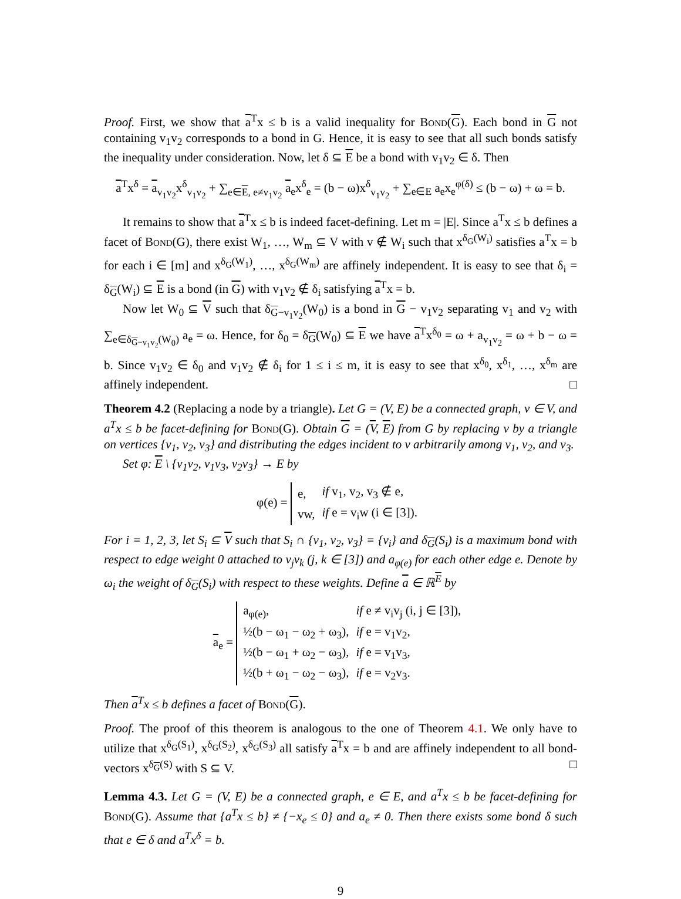Proof. First, we show that a<sup>T</sup>x ≤ b is a valid inequality for Bond(G). Each bond in G not containing v<sub>1</sub>v<sub>2</sub> corresponds to a bond in G. Hence, it is easy to see that all such bonds satisfy the inequality under consideration. Now, let δ ⊆ E be a bond with v<sub>1</sub>v<sub>2</sub> ∈ δ. Then
a<sup>T</sup>x<sup>δ</sup> = a<sub>v<sub>1</sub>v<sub>2</sub></sub>x<sup>δ</sup><sub>v<sub>1</sub>v<sub>2</sub></sub> + ∑<sub>e∈E, e≠v<sub>1</sub>v<sub>2</sub></sub> a<sub>e</sub>x<sup>δ</sup><sub>e</sub> = (b − ω)x<sup>δ</sup><sub>v<sub>1</sub>v<sub>2</sub></sub> + ∑<sub>e∈E</sub> a<sub>e</sub>x<sub>e</sub><sup>φ(δ)</sup> ≤ (b − ω) + ω = b.
It remains to show that a<sup>T</sup>x ≤ b is indeed facet-defining. Let m = |E|. Since a<sup>T</sup>x ≤ b defines a facet of Bond(G), there exist W<sub>1</sub>, …, W<sub>m</sub> ⊆ V with v ∉ W<sub>i</sub> such that x<sup>δ<sub>G</sub>(W<sub>i</sub>)</sup> satisfies a<sup>T</sup>x = b for each i ∈ [m] and x<sup>δ<sub>G</sub>(W<sub>1</sub>)</sup>, …, x<sup>δ<sub>G</sub>(W<sub>m</sub>)</sup> are affinely independent. It is easy to see that δ<sub>i</sub> = δ<sub>G</sub>(W<sub>i</sub>) ⊆ E is a bond (in G) with v<sub>1</sub>v<sub>2</sub> ∉ δ<sub>i</sub> satisfying a<sup>T</sup>x = b.
Now let W<sub>0</sub> ⊆ V such that δ<sub>G−v<sub>1</sub>v<sub>2</sub></sub>(W<sub>0</sub>) is a bond in G − v<sub>1</sub>v<sub>2</sub> separating v<sub>1</sub> and v<sub>2</sub> with ∑<sub>e∈δ<sub>G−v<sub>1</sub>v<sub>2</sub></sub>(W<sub>0</sub>)</sub> a<sub>e</sub> = ω. Hence, for δ<sub>0</sub> = δ<sub>G</sub>(W<sub>0</sub>) ⊆ E we have a<sup>T</sup>x<sup>δ<sub>0</sub></sup> = ω + a<sub>v<sub>1</sub>v<sub>2</sub></sub> = ω + b − ω = b. Since v<sub>1</sub>v<sub>2</sub> ∈ δ<sub>0</sub> and v<sub>1</sub>v<sub>2</sub> ∉ δ<sub>i</sub> for 1 ≤ i ≤ m, it is easy to see that x<sup>δ<sub>0</sub></sup>, x<sup>δ<sub>1</sub></sup>, …, x<sup>δ<sub>m</sub></sup> are affinely independent. □
Theorem 4.2 (Replacing a node by a triangle). Let G = (V, E) be a connected graph, v ∈ V, and a<sup>T</sup>x ≤ b be facet-defining for Bond(G). Obtain G = (V, E) from G by replacing v by a triangle on vertices {v<sub>1</sub>, v<sub>2</sub>, v<sub>3</sub>} and distributing the edges incident to v arbitrarily among v<sub>1</sub>, v<sub>2</sub>, and v<sub>3</sub>.
Set φ: E \ {v<sub>1</sub>v<sub>2</sub>, v<sub>1</sub>v<sub>3</sub>, v<sub>2</sub>v<sub>3</sub>} → E by
φ(e) =
| e, | if v<sub>1</sub>, v<sub>2</sub>, v<sub>3</sub> ∉ e, |
| vw, | if e = v<sub>i</sub>w (i ∈ [3]). |
For i = 1, 2, 3, let S<sub>i</sub> ⊆ V such that S<sub>i</sub> ∩ {v<sub>1</sub>, v<sub>2</sub>, v<sub>3</sub>} = {v<sub>i</sub>} and δ<sub>G</sub>(S<sub>i</sub>) is a maximum bond with respect to edge weight 0 attached to v<sub>j</sub>v<sub>k</sub> (j, k ∈ [3]) and a<sub>φ(e)</sub> for each other edge e. Denote by ω<sub>i</sub> the weight of δ<sub>G</sub>(S<sub>i</sub>) with respect to these weights. Define a ∈ ℝ<sup>E</sup> by
a<sub>e</sub> =
| a<sub>φ(e)</sub>, | if e ≠ v<sub>i</sub>v<sub>j</sub> (i, j ∈ [3]), |
| ½(b − ω<sub>1</sub> − ω<sub>2</sub> + ω<sub>3</sub>), | if e = v<sub>1</sub>v<sub>2</sub>, |
| ½(b − ω<sub>1</sub> + ω<sub>2</sub> − ω<sub>3</sub>), | if e = v<sub>1</sub>v<sub>3</sub>, |
| ½(b + ω<sub>1</sub> − ω<sub>2</sub> − ω<sub>3</sub>), | if e = v<sub>2</sub>v<sub>3</sub>. |
Then a<sup>T</sup>x ≤ b defines a facet of Bond(G).
Proof. The proof of this theorem is analogous to the one of Theorem 4.1. We only have to utilize that x<sup>δ<sub>G</sub>(S<sub>1</sub>)</sup>, x<sup>δ<sub>G</sub>(S<sub>2</sub>)</sup>, x<sup>δ<sub>G</sub>(S<sub>3</sub>)</sup> all satisfy a<sup>T</sup>x = b and are affinely independent to all bond-vectors x<sup>δ<sub>G</sub>(S)</sup> with S ⊆ V. □
Lemma 4.3. Let G = (V, E) be a connected graph, e ∈ E, and a<sup>T</sup>x ≤ b be facet-defining for Bond(G). Assume that {a<sup>T</sup>x ≤ b} ≠ {−x<sub>e</sub> ≤ 0} and a<sub>e</sub> ≠ 0. Then there exists some bond δ such that e ∈ δ and a<sup>T</sup>x<sup>δ</sup> = b.
9